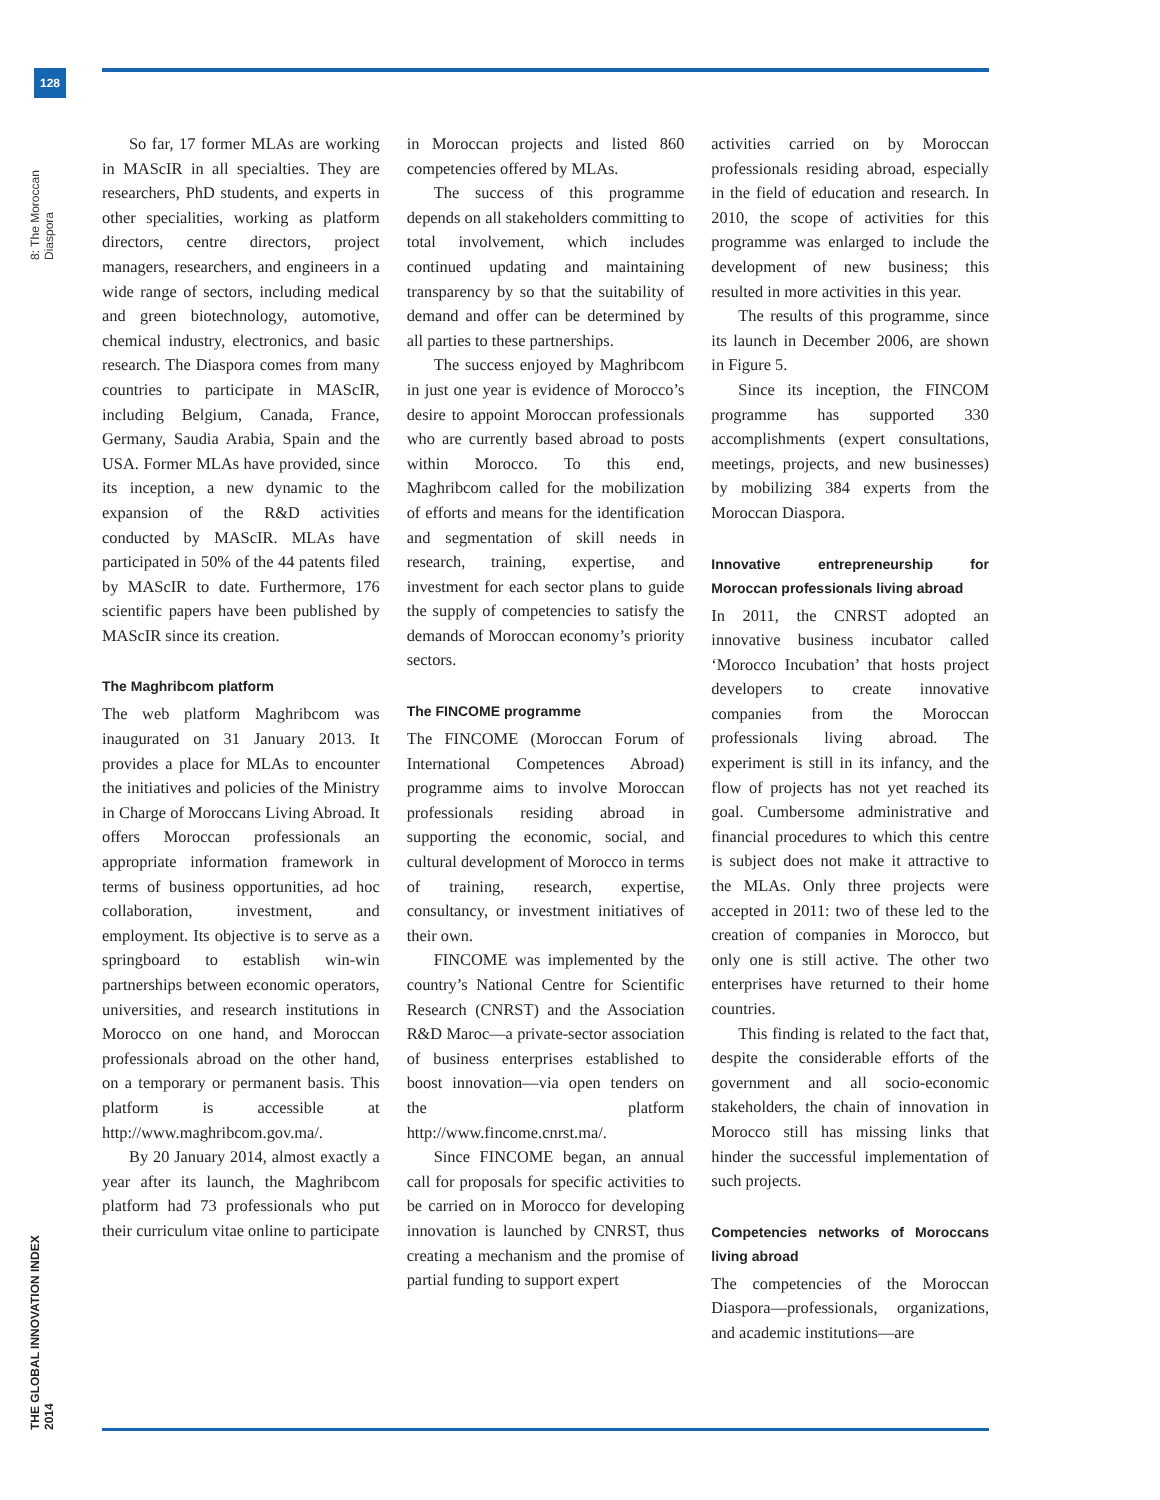128
8: The Moroccan Diaspora
THE GLOBAL INNOVATION INDEX 2014
So far, 17 former MLAs are working in MAScIR in all specialties. They are researchers, PhD students, and experts in other specialities, working as platform directors, centre directors, project managers, researchers, and engineers in a wide range of sectors, including medical and green biotechnology, automotive, chemical industry, electronics, and basic research. The Diaspora comes from many countries to participate in MAScIR, including Belgium, Canada, France, Germany, Saudia Arabia, Spain and the USA. Former MLAs have provided, since its inception, a new dynamic to the expansion of the R&D activities conducted by MAScIR. MLAs have participated in 50% of the 44 patents filed by MAScIR to date. Furthermore, 176 scientific papers have been published by MAScIR since its creation.
The Maghribcom platform
The web platform Maghribcom was inaugurated on 31 January 2013. It provides a place for MLAs to encounter the initiatives and policies of the Ministry in Charge of Moroccans Living Abroad. It offers Moroccan professionals an appropriate information framework in terms of business opportunities, ad hoc collaboration, investment, and employment. Its objective is to serve as a springboard to establish win-win partnerships between economic operators, universities, and research institutions in Morocco on one hand, and Moroccan professionals abroad on the other hand, on a temporary or permanent basis. This platform is accessible at http://www.maghribcom.gov.ma/.
By 20 January 2014, almost exactly a year after its launch, the Maghribcom platform had 73 professionals who put their curriculum vitae online to participate
in Moroccan projects and listed 860 competencies offered by MLAs.
The success of this programme depends on all stakeholders committing to total involvement, which includes continued updating and maintaining transparency by so that the suitability of demand and offer can be determined by all parties to these partnerships.
The success enjoyed by Maghribcom in just one year is evidence of Morocco’s desire to appoint Moroccan professionals who are currently based abroad to posts within Morocco. To this end, Maghribcom called for the mobilization of efforts and means for the identification and segmentation of skill needs in research, training, expertise, and investment for each sector plans to guide the supply of competencies to satisfy the demands of Moroccan economy’s priority sectors.
The FINCOME programme
The FINCOME (Moroccan Forum of International Competences Abroad) programme aims to involve Moroccan professionals residing abroad in supporting the economic, social, and cultural development of Morocco in terms of training, research, expertise, consultancy, or investment initiatives of their own.
FINCOME was implemented by the country’s National Centre for Scientific Research (CNRST) and the Association R&D Maroc—a private-sector association of business enterprises established to boost innovation—via open tenders on the platform http://www.fincome.cnrst.ma/.
Since FINCOME began, an annual call for proposals for specific activities to be carried on in Morocco for developing innovation is launched by CNRST, thus creating a mechanism and the promise of partial funding to support expert
activities carried on by Moroccan professionals residing abroad, especially in the field of education and research. In 2010, the scope of activities for this programme was enlarged to include the development of new business; this resulted in more activities in this year.
The results of this programme, since its launch in December 2006, are shown in Figure 5.
Since its inception, the FINCOM programme has supported 330 accomplishments (expert consultations, meetings, projects, and new businesses) by mobilizing 384 experts from the Moroccan Diaspora.
Innovative entrepreneurship for Moroccan professionals living abroad
In 2011, the CNRST adopted an innovative business incubator called ‘Morocco Incubation’ that hosts project developers to create innovative companies from the Moroccan professionals living abroad. The experiment is still in its infancy, and the flow of projects has not yet reached its goal. Cumbersome administrative and financial procedures to which this centre is subject does not make it attractive to the MLAs. Only three projects were accepted in 2011: two of these led to the creation of companies in Morocco, but only one is still active. The other two enterprises have returned to their home countries.
This finding is related to the fact that, despite the considerable efforts of the government and all socio-economic stakeholders, the chain of innovation in Morocco still has missing links that hinder the successful implementation of such projects.
Competencies networks of Moroccans living abroad
The competencies of the Moroccan Diaspora—professionals, organizations, and academic institutions—are